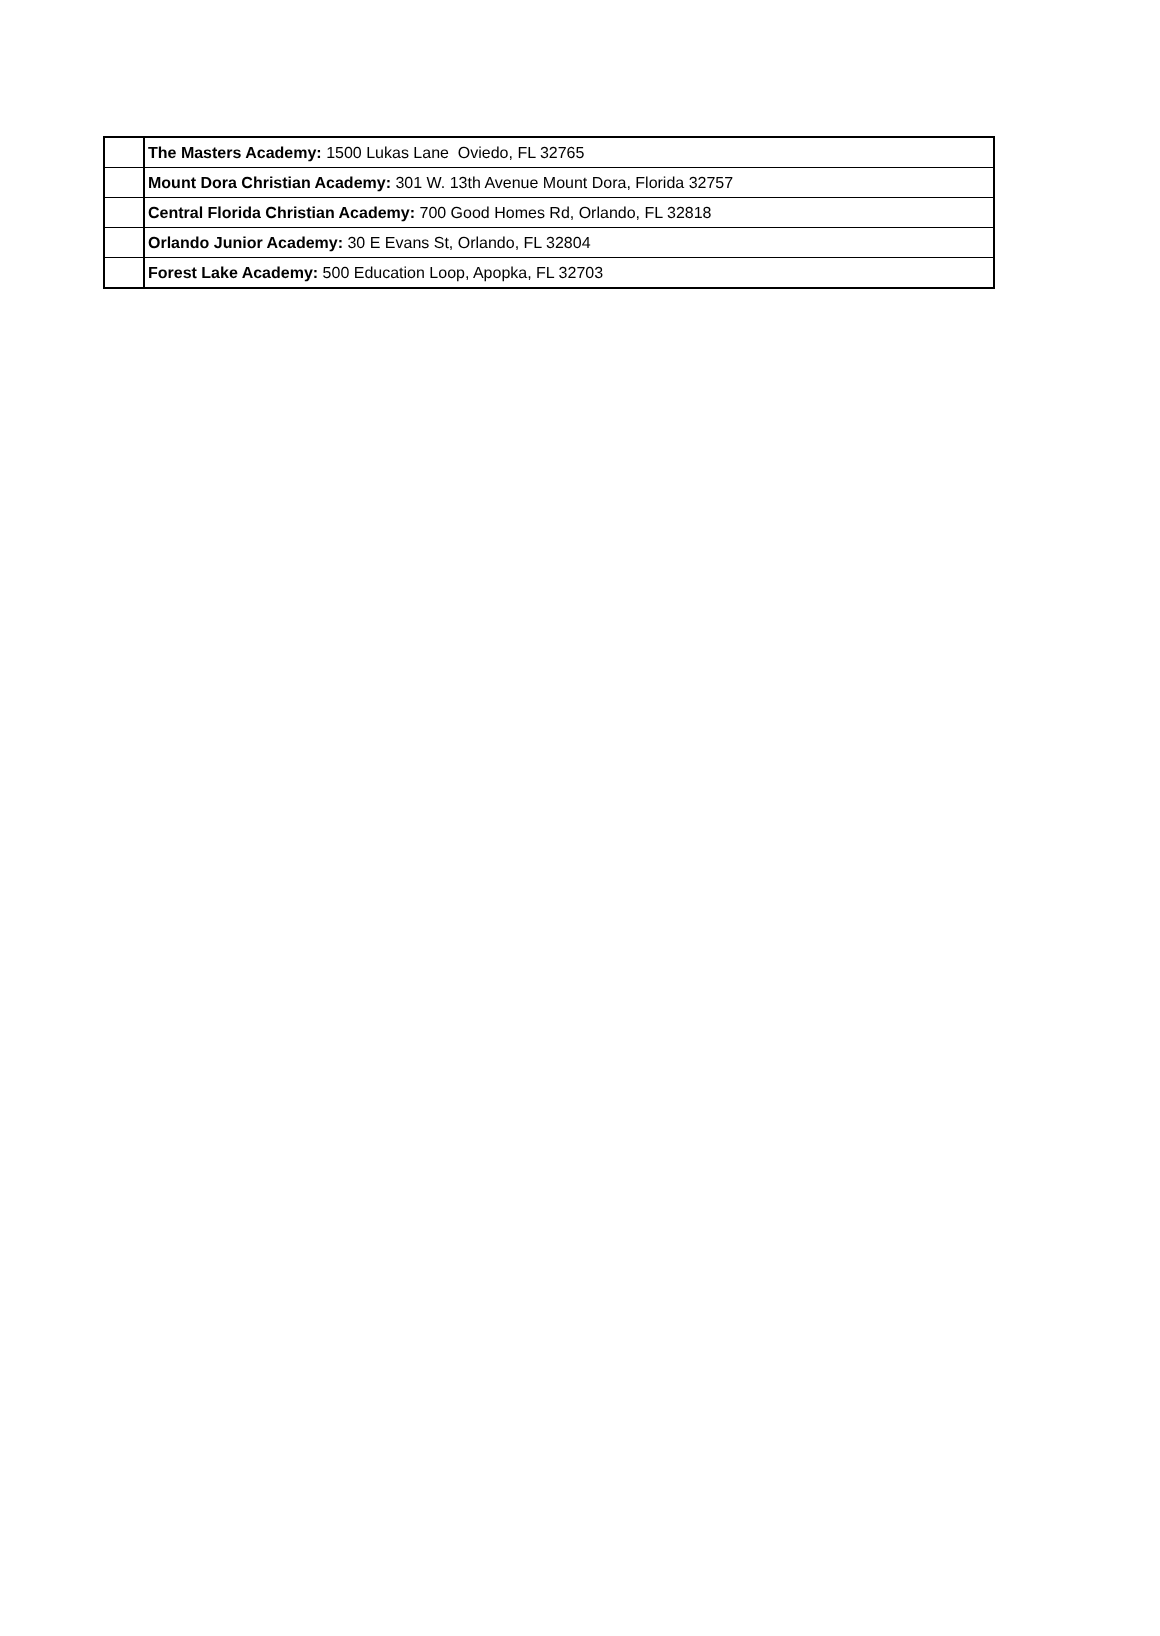| | The Masters Academy: 1500 Lukas Lane Oviedo, FL 32765 |
| | Mount Dora Christian Academy: 301 W. 13th Avenue Mount Dora, Florida 32757 |
| | Central Florida Christian Academy: 700 Good Homes Rd, Orlando, FL 32818 |
| | Orlando Junior Academy: 30 E Evans St, Orlando, FL 32804 |
| | Forest Lake Academy: 500 Education Loop, Apopka, FL 32703 |